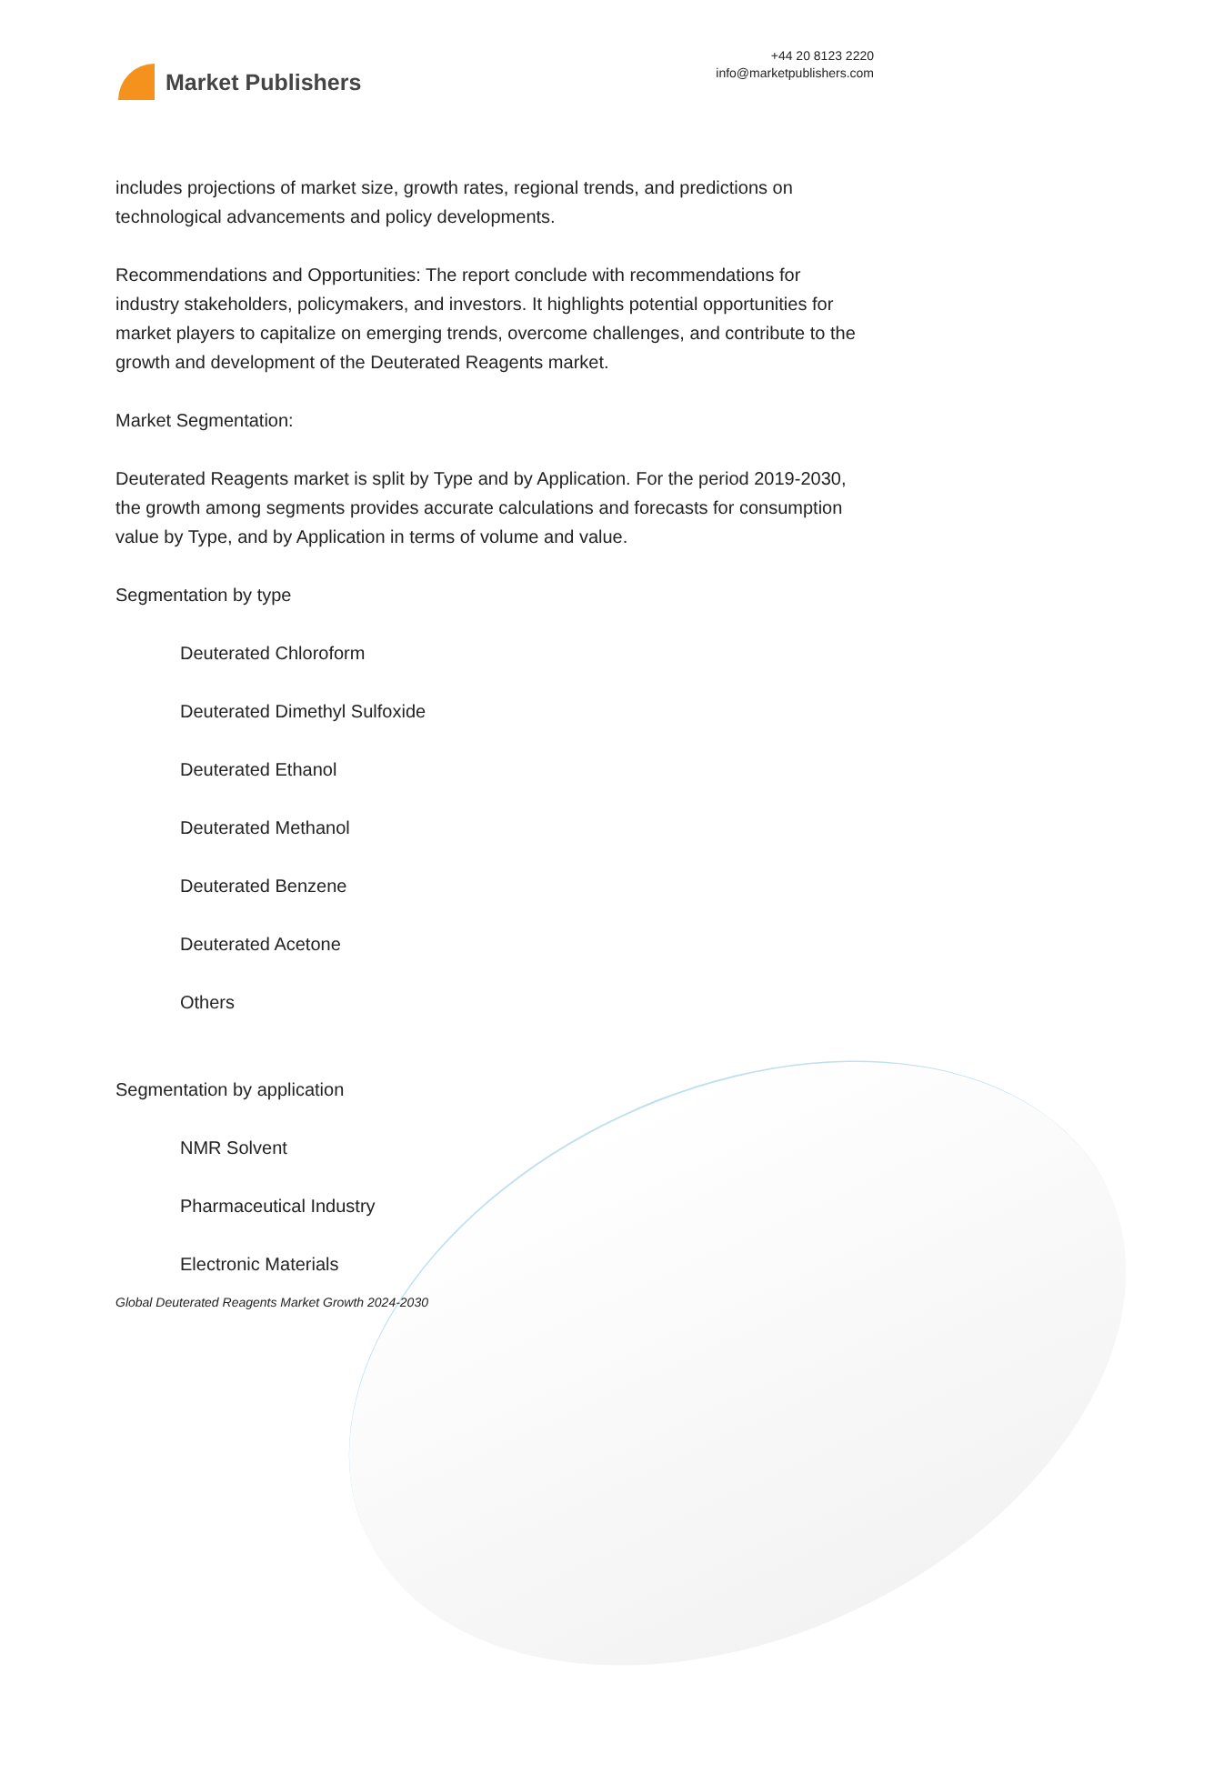Market Publishers
+44 20 8123 2220
info@marketpublishers.com
includes projections of market size, growth rates, regional trends, and predictions on technological advancements and policy developments.
Recommendations and Opportunities: The report conclude with recommendations for industry stakeholders, policymakers, and investors. It highlights potential opportunities for market players to capitalize on emerging trends, overcome challenges, and contribute to the growth and development of the Deuterated Reagents market.
Market Segmentation:
Deuterated Reagents market is split by Type and by Application. For the period 2019-2030, the growth among segments provides accurate calculations and forecasts for consumption value by Type, and by Application in terms of volume and value.
Segmentation by type
Deuterated Chloroform
Deuterated Dimethyl Sulfoxide
Deuterated Ethanol
Deuterated Methanol
Deuterated Benzene
Deuterated Acetone
Others
Segmentation by application
NMR Solvent
Pharmaceutical Industry
Electronic Materials
Global Deuterated Reagents Market Growth 2024-2030